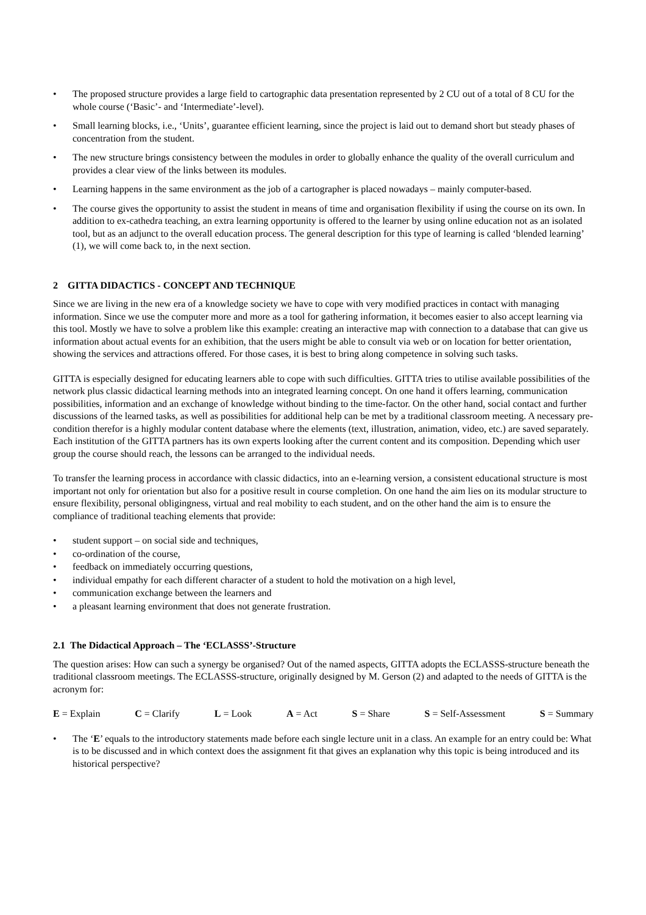• The proposed structure provides a large field to cartographic data presentation represented by 2 CU out of a total of 8 CU for the whole course (‘Basic’- and ‘Intermediate’-level).
• Small learning blocks, i.e., ‘Units’, guarantee efficient learning, since the project is laid out to demand short but steady phases of concentration from the student.
• The new structure brings consistency between the modules in order to globally enhance the quality of the overall curriculum and provides a clear view of the links between its modules.
• Learning happens in the same environment as the job of a cartographer is placed nowadays – mainly computer-based.
• The course gives the opportunity to assist the student in means of time and organisation flexibility if using the course on its own. In addition to ex-cathedra teaching, an extra learning opportunity is offered to the learner by using online education not as an isolated tool, but as an adjunct to the overall education process. The general description for this type of learning is called ‘blended learning’ (1), we will come back to, in the next section.
2 GITTA DIDACTICS - CONCEPT AND TECHNIQUE
Since we are living in the new era of a knowledge society we have to cope with very modified practices in contact with managing information. Since we use the computer more and more as a tool for gathering information, it becomes easier to also accept learning via this tool. Mostly we have to solve a problem like this example: creating an interactive map with connection to a database that can give us information about actual events for an exhibition, that the users might be able to consult via web or on location for better orientation, showing the services and attractions offered. For those cases, it is best to bring along competence in solving such tasks.
GITTA is especially designed for educating learners able to cope with such difficulties. GITTA tries to utilise available possibilities of the network plus classic didactical learning methods into an integrated learning concept. On one hand it offers learning, communication possibilities, information and an exchange of knowledge without binding to the time-factor. On the other hand, social contact and further discussions of the learned tasks, as well as possibilities for additional help can be met by a traditional classroom meeting. A necessary pre-condition therefor is a highly modular content database where the elements (text, illustration, animation, video, etc.) are saved separately. Each institution of the GITTA partners has its own experts looking after the current content and its composition. Depending which user group the course should reach, the lessons can be arranged to the individual needs.
To transfer the learning process in accordance with classic didactics, into an e-learning version, a consistent educational structure is most important not only for orientation but also for a positive result in course completion. On one hand the aim lies on its modular structure to ensure flexibility, personal obligingness, virtual and real mobility to each student, and on the other hand the aim is to ensure the compliance of traditional teaching elements that provide:
• student support – on social side and techniques,
• co-ordination of the course,
• feedback on immediately occurring questions,
• individual empathy for each different character of a student to hold the motivation on a high level,
• communication exchange between the learners and
• a pleasant learning environment that does not generate frustration.
2.1 The Didactical Approach – The ‘ECLASSS’-Structure
The question arises: How can such a synergy be organised? Out of the named aspects, GITTA adopts the ECLASSS-structure beneath the traditional classroom meetings. The ECLASSS-structure, originally designed by M. Gerson (2) and adapted to the needs of GITTA is the acronym for:
E = Explain C = Clarify L = Look A = Act S = Share S = Self-Assessment S = Summary
• The ‘E’ equals to the introductory statements made before each single lecture unit in a class. An example for an entry could be: What is to be discussed and in which context does the assignment fit that gives an explanation why this topic is being introduced and its historical perspective?